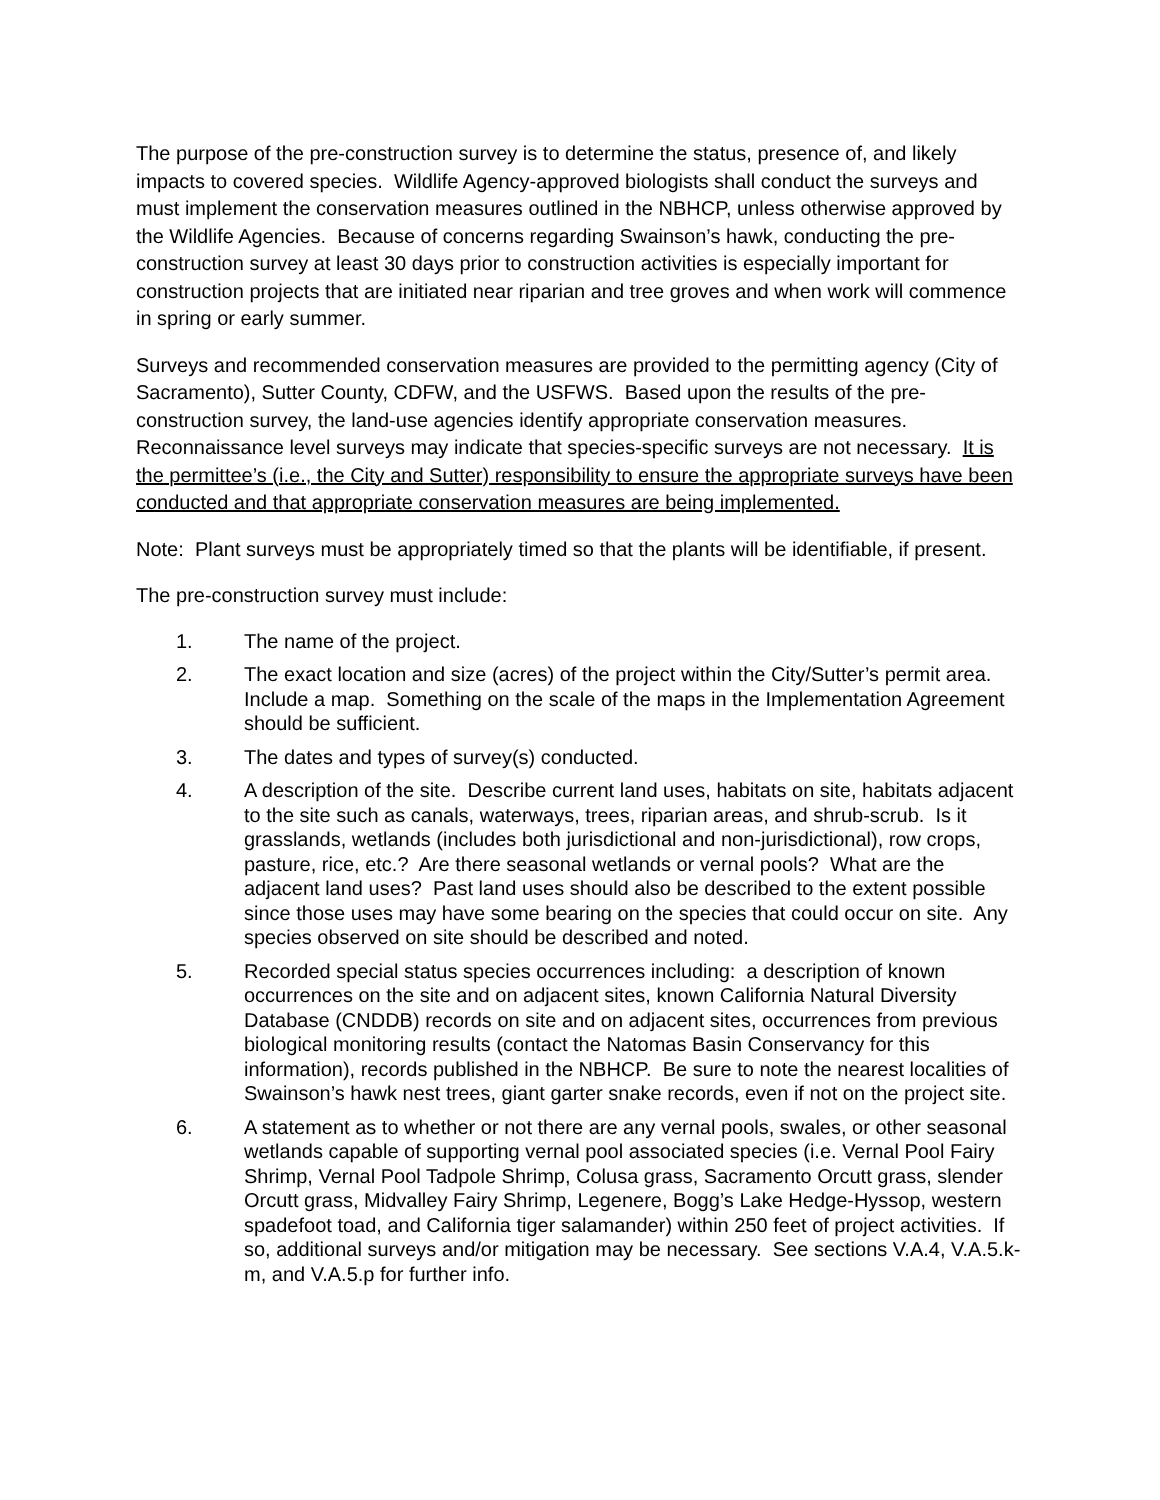The purpose of the pre-construction survey is to determine the status, presence of, and likely impacts to covered species. Wildlife Agency-approved biologists shall conduct the surveys and must implement the conservation measures outlined in the NBHCP, unless otherwise approved by the Wildlife Agencies. Because of concerns regarding Swainson’s hawk, conducting the pre-construction survey at least 30 days prior to construction activities is especially important for construction projects that are initiated near riparian and tree groves and when work will commence in spring or early summer.
Surveys and recommended conservation measures are provided to the permitting agency (City of Sacramento), Sutter County, CDFW, and the USFWS. Based upon the results of the pre-construction survey, the land-use agencies identify appropriate conservation measures. Reconnaissance level surveys may indicate that species-specific surveys are not necessary. It is the permittee’s (i.e., the City and Sutter) responsibility to ensure the appropriate surveys have been conducted and that appropriate conservation measures are being implemented.
Note: Plant surveys must be appropriately timed so that the plants will be identifiable, if present.
The pre-construction survey must include:
1. The name of the project.
2. The exact location and size (acres) of the project within the City/Sutter’s permit area. Include a map. Something on the scale of the maps in the Implementation Agreement should be sufficient.
3. The dates and types of survey(s) conducted.
4. A description of the site. Describe current land uses, habitats on site, habitats adjacent to the site such as canals, waterways, trees, riparian areas, and shrub-scrub. Is it grasslands, wetlands (includes both jurisdictional and non-jurisdictional), row crops, pasture, rice, etc.? Are there seasonal wetlands or vernal pools? What are the adjacent land uses? Past land uses should also be described to the extent possible since those uses may have some bearing on the species that could occur on site. Any species observed on site should be described and noted.
5. Recorded special status species occurrences including: a description of known occurrences on the site and on adjacent sites, known California Natural Diversity Database (CNDDB) records on site and on adjacent sites, occurrences from previous biological monitoring results (contact the Natomas Basin Conservancy for this information), records published in the NBHCP. Be sure to note the nearest localities of Swainson’s hawk nest trees, giant garter snake records, even if not on the project site.
6. A statement as to whether or not there are any vernal pools, swales, or other seasonal wetlands capable of supporting vernal pool associated species (i.e. Vernal Pool Fairy Shrimp, Vernal Pool Tadpole Shrimp, Colusa grass, Sacramento Orcutt grass, slender Orcutt grass, Midvalley Fairy Shrimp, Legenere, Bogg’s Lake Hedge-Hyssop, western spadefoot toad, and California tiger salamander) within 250 feet of project activities. If so, additional surveys and/or mitigation may be necessary. See sections V.A.4, V.A.5.k-m, and V.A.5.p for further info.